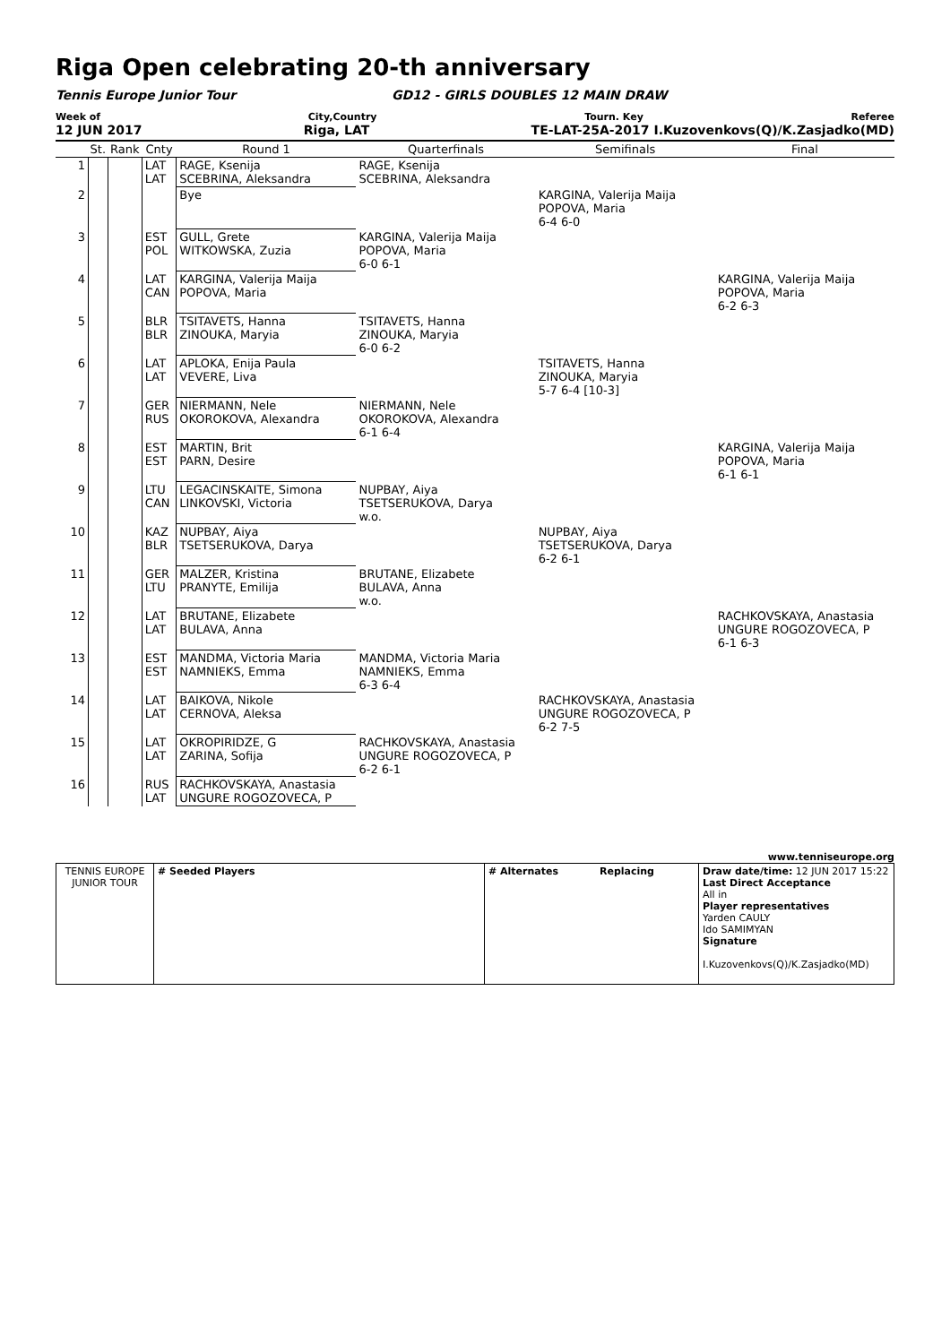Riga Open celebrating 20-th anniversary
Tennis Europe Junior Tour GD12 - GIRLS DOUBLES 12 MAIN DRAW
Week of City,Country Tourn. Key Referee
12 JUN 2017 Riga, LAT TE-LAT-25A-2017 I.Kuzovenkovs(Q)/K.Zasjadko(MD)
| | St. | Rank | Cnty | Round 1 | Quarterfinals | Semifinals | Final |
| --- | --- | --- | --- | --- | --- | --- | --- |
| 1 | | | LAT LAT | RAGE, Ksenija SCEBRINA, Aleksandra | RAGE, Ksenija SCEBRINA, Aleksandra | | |
| 2 | | | | Bye | | KARGINA, Valerija Maija POPOVA, Maria 6-4 6-0 | |
| 3 | | | EST POL | GULL, Grete WITKOWSKA, Zuzia | KARGINA, Valerija Maija POPOVA, Maria 6-0 6-1 | | |
| 4 | | | LAT CAN | KARGINA, Valerija Maija POPOVA, Maria | | | KARGINA, Valerija Maija POPOVA, Maria 6-2 6-3 |
| 5 | | | BLR BLR | TSITAVETS, Hanna ZINOUKA, Maryia | TSITAVETS, Hanna ZINOUKA, Maryia 6-0 6-2 | | |
| 6 | | | LAT LAT | APLOKA, Enija Paula VEVERE, Liva | | TSITAVETS, Hanna ZINOUKA, Maryia 5-7 6-4 [10-3] | |
| 7 | | | GER RUS | NIERMANN, Nele OKOROKOVA, Alexandra | NIERMANN, Nele OKOROKOVA, Alexandra 6-1 6-4 | | |
| 8 | | | EST EST | MARTIN, Brit PARN, Desire | | | KARGINA, Valerija Maija POPOVA, Maria 6-1 6-1 |
| 9 | | | LTU CAN | LEGACINSKAITE, Simona LINKOVSKI, Victoria | NUPBAY, Aiya TSETSERUKOVA, Darya w.o. | | |
| 10 | | | KAZ BLR | NUPBAY, Aiya TSETSERUKOVA, Darya | | NUPBAY, Aiya TSETSERUKOVA, Darya 6-2 6-1 | |
| 11 | | | GER LTU | MALZER, Kristina PRANYTE, Emilija | BRUTANE, Elizabete BULAVA, Anna w.o. | | |
| 12 | | | LAT LAT | BRUTANE, Elizabete BULAVA, Anna | | | RACHKOVSKAYA, Anastasia UNGURE ROGOZOVECA, P 6-1 6-3 |
| 13 | | | EST EST | MANDMA, Victoria Maria NAMNIEKS, Emma | MANDMA, Victoria Maria NAMNIEKS, Emma 6-3 6-4 | | |
| 14 | | | LAT LAT | BAIKOVA, Nikole CERNOVA, Aleksa | | RACHKOVSKAYA, Anastasia UNGURE ROGOZOVECA, P 6-2 7-5 | |
| 15 | | | LAT LAT | OKROPIRIDZE, G ZARINA, Sofija | RACHKOVSKAYA, Anastasia UNGURE ROGOZOVECA, P 6-2 6-1 | | |
| 16 | | | RUS LAT | RACHKOVSKAYA, Anastasia UNGURE ROGOZOVECA, P | | | |
www.tenniseurope.org
| TENNIS EUROPE JUNIOR TOUR | # Seeded Players | # Alternates Replacing | Draw date/time: 12 JUN 2017 15:22 Last Direct Acceptance All in Player representatives Yarden CAULY Ido SAMIMYAN Signature I.Kuzovenkovs(Q)/K.Zasjadko(MD) |